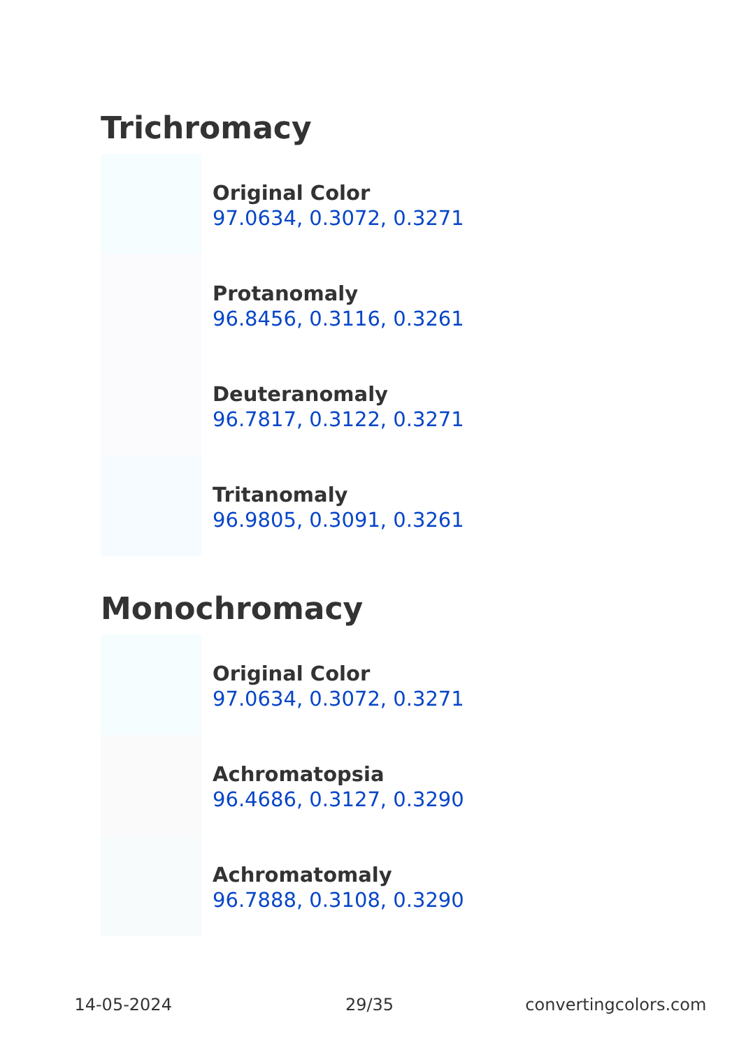Trichromacy
Original Color
97.0634, 0.3072, 0.3271
Protanomaly
96.8456, 0.3116, 0.3261
Deuteranomaly
96.7817, 0.3122, 0.3271
Tritanomaly
96.9805, 0.3091, 0.3261
Monochromacy
Original Color
97.0634, 0.3072, 0.3271
Achromatopsia
96.4686, 0.3127, 0.3290
Achromatomaly
96.7888, 0.3108, 0.3290
14-05-2024 29/35 convertingcolors.com